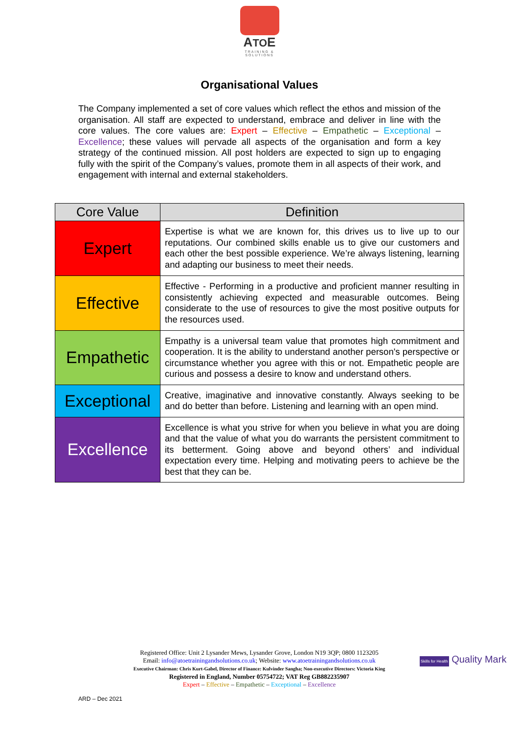ATOE
TRAINING &
SOLUTIONS
Organisational Values
The Company implemented a set of core values which reflect the ethos and mission of the organisation. All staff are expected to understand, embrace and deliver in line with the core values. The core values are: Expert – Effective – Empathetic – Exceptional – Excellence; these values will pervade all aspects of the organisation and form a key strategy of the continued mission. All post holders are expected to sign up to engaging fully with the spirit of the Company’s values, promote them in all aspects of their work, and engagement with internal and external stakeholders.
| Core Value | Definition |
| --- | --- |
| Expert | Expertise is what we are known for, this drives us to live up to our reputations. Our combined skills enable us to give our customers and each other the best possible experience. We’re always listening, learning and adapting our business to meet their needs. |
| Effective | Effective - Performing in a productive and proficient manner resulting in consistently achieving expected and measurable outcomes. Being considerate to the use of resources to give the most positive outputs for the resources used. |
| Empathetic | Empathy is a universal team value that promotes high commitment and cooperation. It is the ability to understand another person's perspective or circumstance whether you agree with this or not. Empathetic people are curious and possess a desire to know and understand others. |
| Exceptional | Creative, imaginative and innovative constantly. Always seeking to be and do better than before. Listening and learning with an open mind. |
| Excellence | Excellence is what you strive for when you believe in what you are doing and that the value of what you do warrants the persistent commitment to its betterment. Going above and beyond others’ and individual expectation every time. Helping and motivating peers to achieve be the best that they can be. |
Registered Office: Unit 2 Lysander Mews, Lysander Grove, London N19 3QP; 0800 1123205
Email: info@atoetrainingandsolutions.co.uk; Website: www.atoetrainingandsolutions.co.uk
Executive Chairman: Chris Kurt-Gabel, Director of Finance: Kulvinder Sangha; Non-executive Directors: Victoria King
Registered in England, Number 05754722; VAT Reg GB882235907
Expert – Effective – Empathetic – Exceptional – Excellence
Skills for Health Quality Mark
ARD – Dec 2021